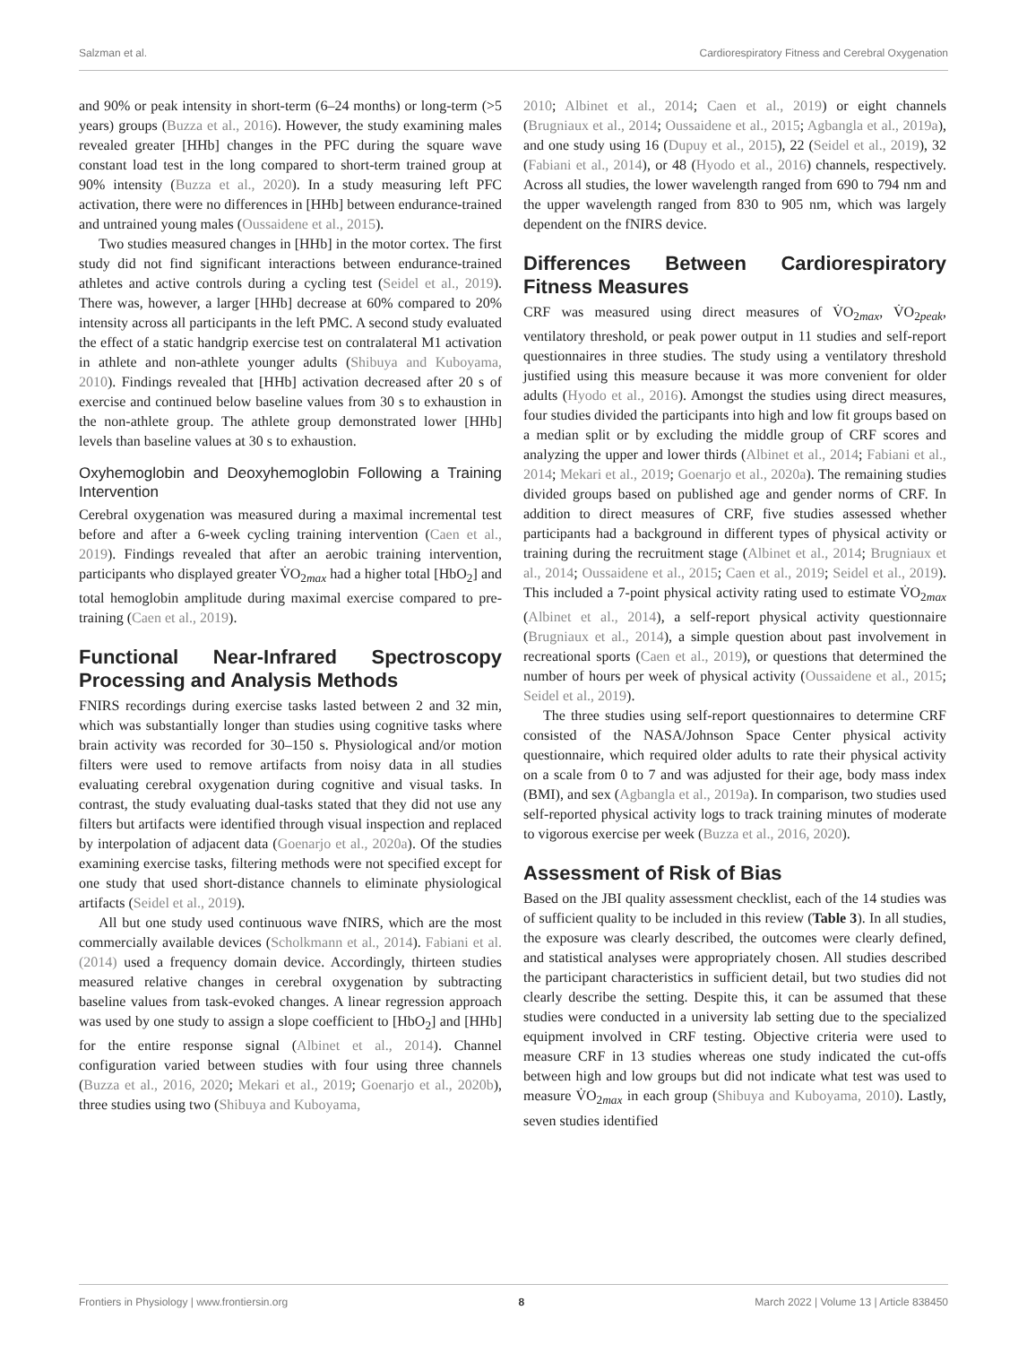Salzman et al. Cardiorespiratory Fitness and Cerebral Oxygenation
and 90% or peak intensity in short-term (6–24 months) or long-term (>5 years) groups (Buzza et al., 2016). However, the study examining males revealed greater [HHb] changes in the PFC during the square wave constant load test in the long compared to short-term trained group at 90% intensity (Buzza et al., 2020). In a study measuring left PFC activation, there were no differences in [HHb] between endurance-trained and untrained young males (Oussaidene et al., 2015).
Two studies measured changes in [HHb] in the motor cortex. The first study did not find significant interactions between endurance-trained athletes and active controls during a cycling test (Seidel et al., 2019). There was, however, a larger [HHb] decrease at 60% compared to 20% intensity across all participants in the left PMC. A second study evaluated the effect of a static handgrip exercise test on contralateral M1 activation in athlete and non-athlete younger adults (Shibuya and Kuboyama, 2010). Findings revealed that [HHb] activation decreased after 20 s of exercise and continued below baseline values from 30 s to exhaustion in the non-athlete group. The athlete group demonstrated lower [HHb] levels than baseline values at 30 s to exhaustion.
Oxyhemoglobin and Deoxyhemoglobin Following a Training Intervention
Cerebral oxygenation was measured during a maximal incremental test before and after a 6-week cycling training intervention (Caen et al., 2019). Findings revealed that after an aerobic training intervention, participants who displayed greater V̇O<sub>2max</sub> had a higher total [HbO<sub>2</sub>] and total hemoglobin amplitude during maximal exercise compared to pre-training (Caen et al., 2019).
Functional Near-Infrared Spectroscopy Processing and Analysis Methods
FNIRS recordings during exercise tasks lasted between 2 and 32 min, which was substantially longer than studies using cognitive tasks where brain activity was recorded for 30–150 s. Physiological and/or motion filters were used to remove artifacts from noisy data in all studies evaluating cerebral oxygenation during cognitive and visual tasks. In contrast, the study evaluating dual-tasks stated that they did not use any filters but artifacts were identified through visual inspection and replaced by interpolation of adjacent data (Goenarjo et al., 2020a). Of the studies examining exercise tasks, filtering methods were not specified except for one study that used short-distance channels to eliminate physiological artifacts (Seidel et al., 2019).
All but one study used continuous wave fNIRS, which are the most commercially available devices (Scholkmann et al., 2014). Fabiani et al. (2014) used a frequency domain device. Accordingly, thirteen studies measured relative changes in cerebral oxygenation by subtracting baseline values from task-evoked changes. A linear regression approach was used by one study to assign a slope coefficient to [HbO<sub>2</sub>] and [HHb] for the entire response signal (Albinet et al., 2014). Channel configuration varied between studies with four using three channels (Buzza et al., 2016, 2020; Mekari et al., 2019; Goenarjo et al., 2020b), three studies using two (Shibuya and Kuboyama,
2010; Albinet et al., 2014; Caen et al., 2019) or eight channels (Brugniaux et al., 2014; Oussaidene et al., 2015; Agbangla et al., 2019a), and one study using 16 (Dupuy et al., 2015), 22 (Seidel et al., 2019), 32 (Fabiani et al., 2014), or 48 (Hyodo et al., 2016) channels, respectively. Across all studies, the lower wavelength ranged from 690 to 794 nm and the upper wavelength ranged from 830 to 905 nm, which was largely dependent on the fNIRS device.
Differences Between Cardiorespiratory Fitness Measures
CRF was measured using direct measures of V̇O<sub>2max</sub>, V̇O<sub>2peak</sub>, ventilatory threshold, or peak power output in 11 studies and self-report questionnaires in three studies. The study using a ventilatory threshold justified using this measure because it was more convenient for older adults (Hyodo et al., 2016). Amongst the studies using direct measures, four studies divided the participants into high and low fit groups based on a median split or by excluding the middle group of CRF scores and analyzing the upper and lower thirds (Albinet et al., 2014; Fabiani et al., 2014; Mekari et al., 2019; Goenarjo et al., 2020a). The remaining studies divided groups based on published age and gender norms of CRF. In addition to direct measures of CRF, five studies assessed whether participants had a background in different types of physical activity or training during the recruitment stage (Albinet et al., 2014; Brugniaux et al., 2014; Oussaidene et al., 2015; Caen et al., 2019; Seidel et al., 2019). This included a 7-point physical activity rating used to estimate V̇O<sub>2max</sub> (Albinet et al., 2014), a self-report physical activity questionnaire (Brugniaux et al., 2014), a simple question about past involvement in recreational sports (Caen et al., 2019), or questions that determined the number of hours per week of physical activity (Oussaidene et al., 2015; Seidel et al., 2019).
The three studies using self-report questionnaires to determine CRF consisted of the NASA/Johnson Space Center physical activity questionnaire, which required older adults to rate their physical activity on a scale from 0 to 7 and was adjusted for their age, body mass index (BMI), and sex (Agbangla et al., 2019a). In comparison, two studies used self-reported physical activity logs to track training minutes of moderate to vigorous exercise per week (Buzza et al., 2016, 2020).
Assessment of Risk of Bias
Based on the JBI quality assessment checklist, each of the 14 studies was of sufficient quality to be included in this review (Table 3). In all studies, the exposure was clearly described, the outcomes were clearly defined, and statistical analyses were appropriately chosen. All studies described the participant characteristics in sufficient detail, but two studies did not clearly describe the setting. Despite this, it can be assumed that these studies were conducted in a university lab setting due to the specialized equipment involved in CRF testing. Objective criteria were used to measure CRF in 13 studies whereas one study indicated the cut-offs between high and low groups but did not indicate what test was used to measure V̇O<sub>2max</sub> in each group (Shibuya and Kuboyama, 2010). Lastly, seven studies identified
Frontiers in Physiology | www.frontiersin.org 8 March 2022 | Volume 13 | Article 838450